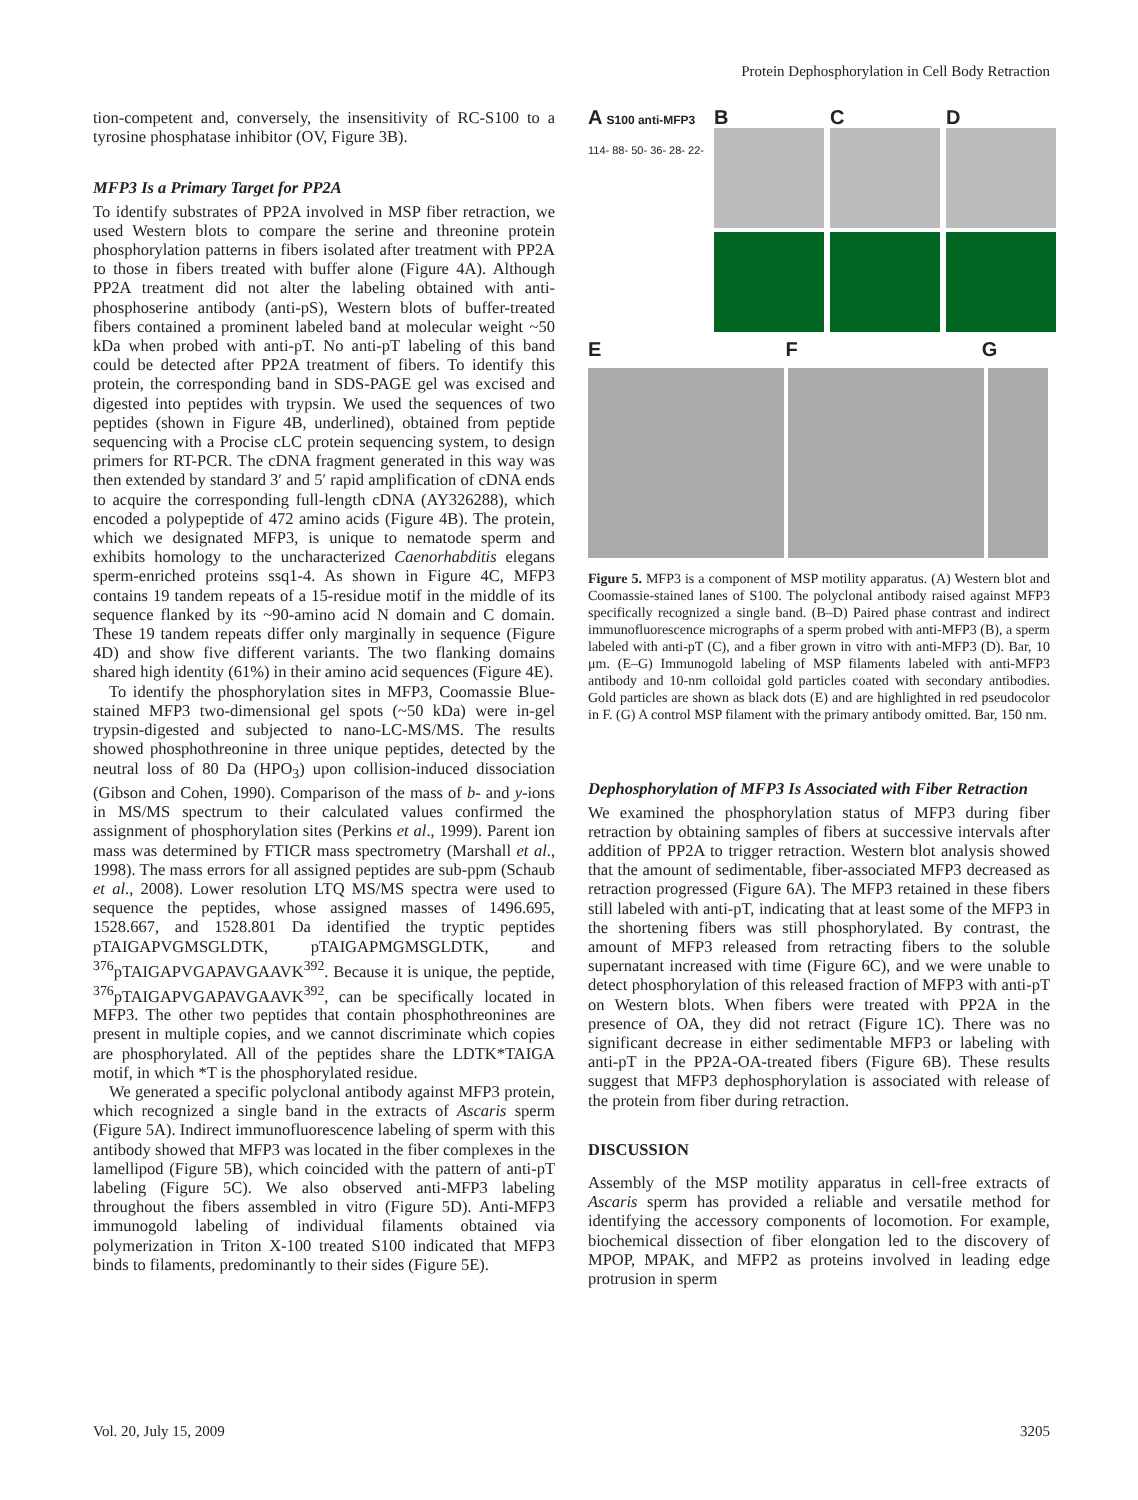Protein Dephosphorylation in Cell Body Retraction
tion-competent and, conversely, the insensitivity of RC-S100 to a tyrosine phosphatase inhibitor (OV, Figure 3B).
MFP3 Is a Primary Target for PP2A
To identify substrates of PP2A involved in MSP fiber retraction, we used Western blots to compare the serine and threonine protein phosphorylation patterns in fibers isolated after treatment with PP2A to those in fibers treated with buffer alone (Figure 4A). Although PP2A treatment did not alter the labeling obtained with anti-phosphoserine antibody (anti-pS), Western blots of buffer-treated fibers contained a prominent labeled band at molecular weight ~50 kDa when probed with anti-pT. No anti-pT labeling of this band could be detected after PP2A treatment of fibers. To identify this protein, the corresponding band in SDS-PAGE gel was excised and digested into peptides with trypsin. We used the sequences of two peptides (shown in Figure 4B, underlined), obtained from peptide sequencing with a Procise cLC protein sequencing system, to design primers for RT-PCR. The cDNA fragment generated in this way was then extended by standard 3′ and 5′ rapid amplification of cDNA ends to acquire the corresponding full-length cDNA (AY326288), which encoded a polypeptide of 472 amino acids (Figure 4B). The protein, which we designated MFP3, is unique to nematode sperm and exhibits homology to the uncharacterized Caenorhabditis elegans sperm-enriched proteins ssq1-4. As shown in Figure 4C, MFP3 contains 19 tandem repeats of a 15-residue motif in the middle of its sequence flanked by its ~90-amino acid N domain and C domain. These 19 tandem repeats differ only marginally in sequence (Figure 4D) and show five different variants. The two flanking domains shared high identity (61%) in their amino acid sequences (Figure 4E).
To identify the phosphorylation sites in MFP3, Coomassie Blue-stained MFP3 two-dimensional gel spots (~50 kDa) were in-gel trypsin-digested and subjected to nano-LC-MS/MS. The results showed phosphothreonine in three unique peptides, detected by the neutral loss of 80 Da (HPO<sub>3</sub>) upon collision-induced dissociation (Gibson and Cohen, 1990). Comparison of the mass of b- and y-ions in MS/MS spectrum to their calculated values confirmed the assignment of phosphorylation sites (Perkins et al., 1999). Parent ion mass was determined by FTICR mass spectrometry (Marshall et al., 1998). The mass errors for all assigned peptides are sub-ppm (Schaub et al., 2008). Lower resolution LTQ MS/MS spectra were used to sequence the peptides, whose assigned masses of 1496.695, 1528.667, and 1528.801 Da identified the tryptic peptides pTAIGAPVGMSGLDTK, pTAIGAPMGMSGLDTK, and <sup>376</sup>pTAIGAPVGAPAVGAAVK<sup>392</sup>. Because it is unique, the peptide, <sup>376</sup>pTAIGAPVGAPAVGAAVK<sup>392</sup>, can be specifically located in MFP3. The other two peptides that contain phosphothreonines are present in multiple copies, and we cannot discriminate which copies are phosphorylated. All of the peptides share the LDTK*TAIGA motif, in which *T is the phosphorylated residue.
We generated a specific polyclonal antibody against MFP3 protein, which recognized a single band in the extracts of Ascaris sperm (Figure 5A). Indirect immunofluorescence labeling of sperm with this antibody showed that MFP3 was located in the fiber complexes in the lamellipod (Figure 5B), which coincided with the pattern of anti-pT labeling (Figure 5C). We also observed anti-MFP3 labeling throughout the fibers assembled in vitro (Figure 5D). Anti-MFP3 immunogold labeling of individual filaments obtained via polymerization in Triton X-100 treated S100 indicated that MFP3 binds to filaments, predominantly to their sides (Figure 5E).
A S100 anti-MFP3
114- 88- 50- 36- 28- 22-
B
C
D
E F G
Figure 5. MFP3 is a component of MSP motility apparatus. (A) Western blot and Coomassie-stained lanes of S100. The polyclonal antibody raised against MFP3 specifically recognized a single band. (B–D) Paired phase contrast and indirect immunofluorescence micrographs of a sperm probed with anti-MFP3 (B), a sperm labeled with anti-pT (C), and a fiber grown in vitro with anti-MFP3 (D). Bar, 10 μm. (E–G) Immunogold labeling of MSP filaments labeled with anti-MFP3 antibody and 10-nm colloidal gold particles coated with secondary antibodies. Gold particles are shown as black dots (E) and are highlighted in red pseudocolor in F. (G) A control MSP filament with the primary antibody omitted. Bar, 150 nm.
Dephosphorylation of MFP3 Is Associated with Fiber Retraction
We examined the phosphorylation status of MFP3 during fiber retraction by obtaining samples of fibers at successive intervals after addition of PP2A to trigger retraction. Western blot analysis showed that the amount of sedimentable, fiber-associated MFP3 decreased as retraction progressed (Figure 6A). The MFP3 retained in these fibers still labeled with anti-pT, indicating that at least some of the MFP3 in the shortening fibers was still phosphorylated. By contrast, the amount of MFP3 released from retracting fibers to the soluble supernatant increased with time (Figure 6C), and we were unable to detect phosphorylation of this released fraction of MFP3 with anti-pT on Western blots. When fibers were treated with PP2A in the presence of OA, they did not retract (Figure 1C). There was no significant decrease in either sedimentable MFP3 or labeling with anti-pT in the PP2A-OA-treated fibers (Figure 6B). These results suggest that MFP3 dephosphorylation is associated with release of the protein from fiber during retraction.
DISCUSSION
Assembly of the MSP motility apparatus in cell-free extracts of Ascaris sperm has provided a reliable and versatile method for identifying the accessory components of locomotion. For example, biochemical dissection of fiber elongation led to the discovery of MPOP, MPAK, and MFP2 as proteins involved in leading edge protrusion in sperm
Vol. 20, July 15, 2009 3205